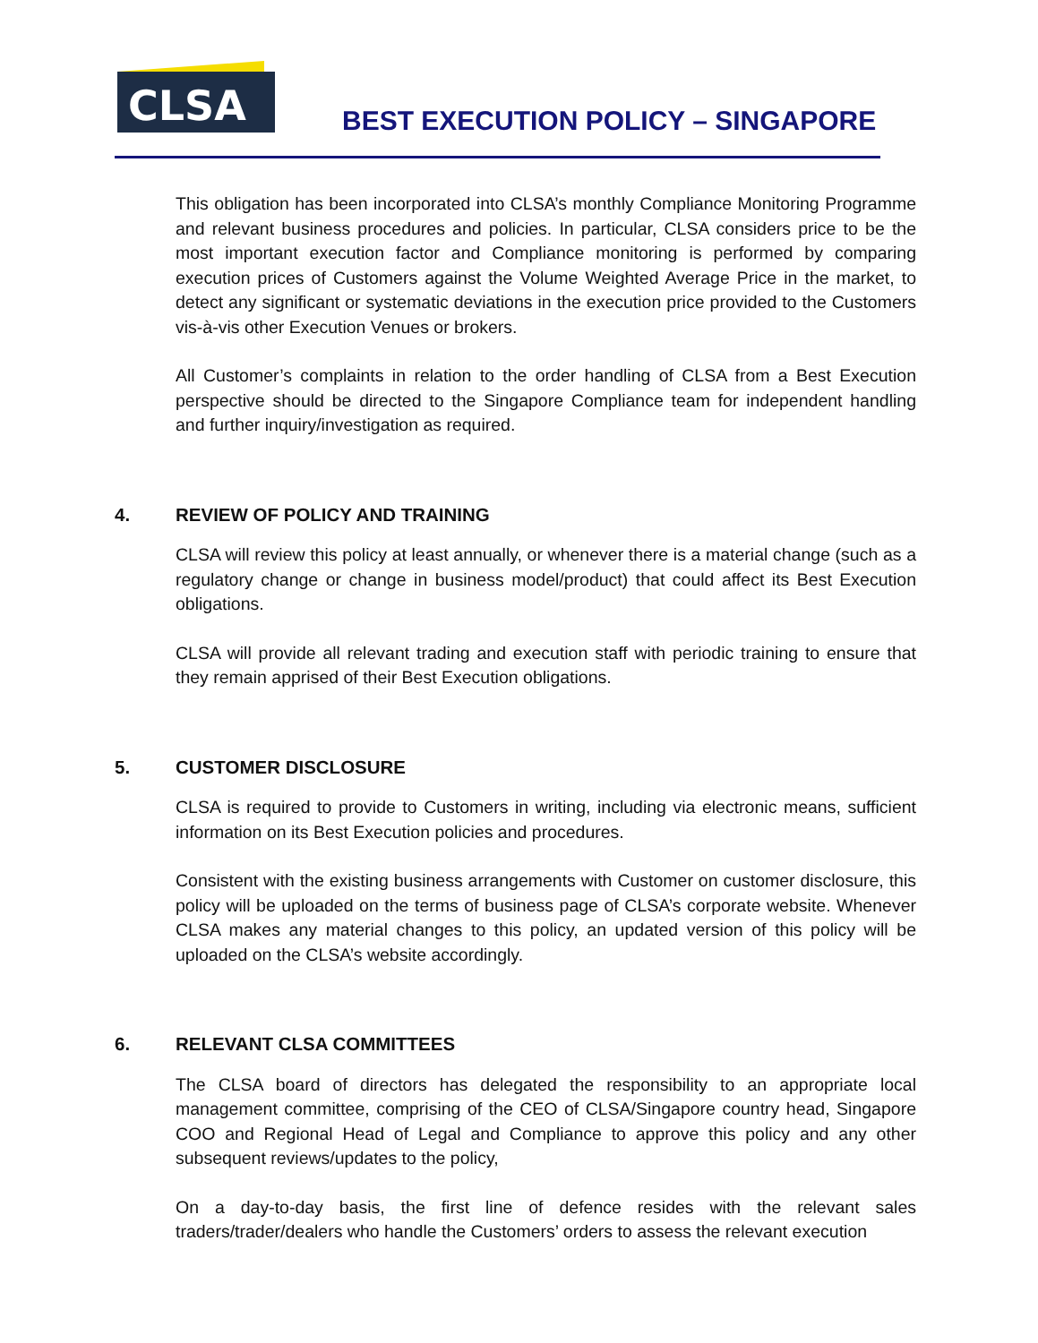CLSA
BEST EXECUTION POLICY – SINGAPORE
This obligation has been incorporated into CLSA’s monthly Compliance Monitoring Programme and relevant business procedures and policies. In particular, CLSA considers price to be the most important execution factor and Compliance monitoring is performed by comparing execution prices of Customers against the Volume Weighted Average Price in the market, to detect any significant or systematic deviations in the execution price provided to the Customers vis-à-vis other Execution Venues or brokers.
All Customer’s complaints in relation to the order handling of CLSA from a Best Execution perspective should be directed to the Singapore Compliance team for independent handling and further inquiry/investigation as required.
4. REVIEW OF POLICY AND TRAINING
CLSA will review this policy at least annually, or whenever there is a material change (such as a regulatory change or change in business model/product) that could affect its Best Execution obligations.
CLSA will provide all relevant trading and execution staff with periodic training to ensure that they remain apprised of their Best Execution obligations.
5. CUSTOMER DISCLOSURE
CLSA is required to provide to Customers in writing, including via electronic means, sufficient information on its Best Execution policies and procedures.
Consistent with the existing business arrangements with Customer on customer disclosure, this policy will be uploaded on the terms of business page of CLSA’s corporate website. Whenever CLSA makes any material changes to this policy, an updated version of this policy will be uploaded on the CLSA’s website accordingly.
6. RELEVANT CLSA COMMITTEES
The CLSA board of directors has delegated the responsibility to an appropriate local management committee, comprising of the CEO of CLSA/Singapore country head, Singapore COO and Regional Head of Legal and Compliance to approve this policy and any other subsequent reviews/updates to the policy,
On a day-to-day basis, the first line of defence resides with the relevant sales traders/trader/dealers who handle the Customers’ orders to assess the relevant execution